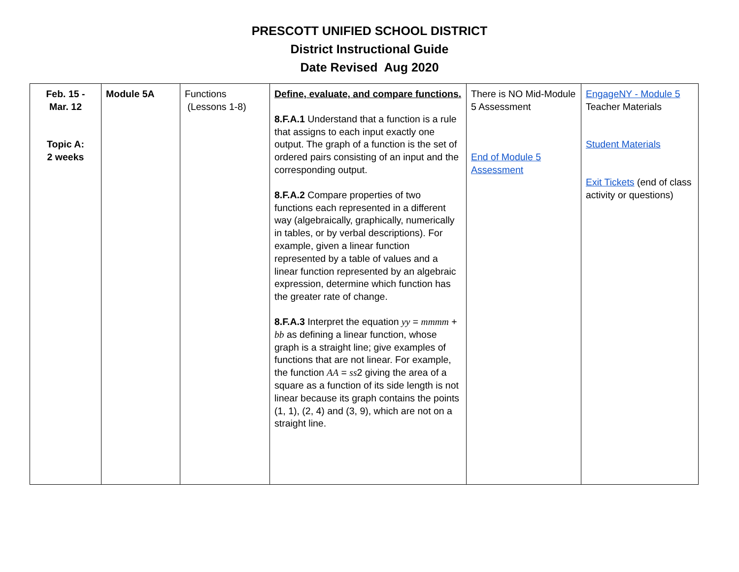PRESCOTT UNIFIED SCHOOL DISTRICT
District Instructional Guide
Date Revised Aug 2020
| Feb. 15 - Mar. 12 Topic A: 2 weeks | Module 5A | Functions (Lessons 1-8) | Define, evaluate, and compare functions. 8.F.A.1 Understand that a function is a rule that assigns to each input exactly one output. The graph of a function is the set of ordered pairs consisting of an input and the corresponding output. 8.F.A.2 Compare properties of two functions each represented in a different way (algebraically, graphically, numerically in tables, or by verbal descriptions). For example, given a linear function represented by a table of values and a linear function represented by an algebraic expression, determine which function has the greater rate of change. 8.F.A.3 Interpret the equation yy = mmmm + bb as defining a linear function, whose graph is a straight line; give examples of functions that are not linear. For example, the function AA = ss 2 giving the area of a square as a function of its side length is not linear because its graph contains the points (1, 1), (2, 4) and (3, 9), which are not on a straight line. | There is NO Mid-Module 5 Assessment End of Module 5 Assessment | EngageNY - Module 5 Teacher Materials Student Materials Exit Tickets (end of class activity or questions) |